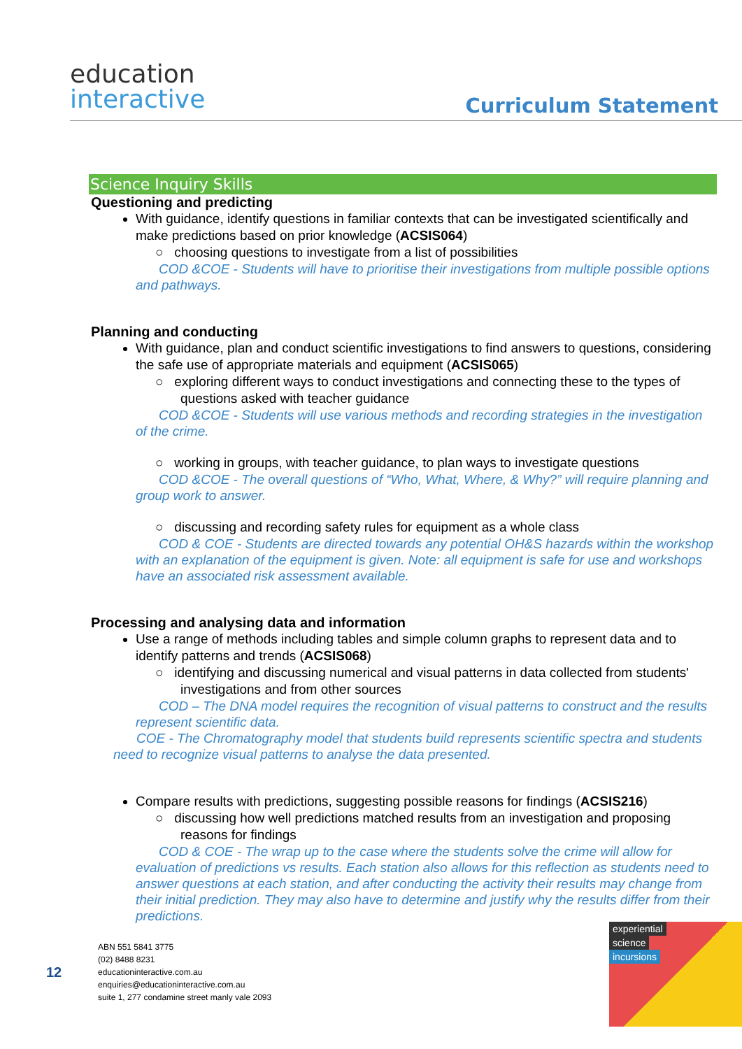education
interactive
Curriculum Statement
Science Inquiry Skills
Questioning and predicting
With guidance, identify questions in familiar contexts that can be investigated scientifically and make predictions based on prior knowledge (ACSIS064)
○ choosing questions to investigate from a list of possibilities
COD &COE - Students will have to prioritise their investigations from multiple possible options and pathways.
Planning and conducting
With guidance, plan and conduct scientific investigations to find answers to questions, considering the safe use of appropriate materials and equipment (ACSIS065)
○ exploring different ways to conduct investigations and connecting these to the types of questions asked with teacher guidance
COD &COE - Students will use various methods and recording strategies in the investigation of the crime.
○ working in groups, with teacher guidance, to plan ways to investigate questions
COD &COE - The overall questions of “Who, What, Where, & Why?” will require planning and group work to answer.
○ discussing and recording safety rules for equipment as a whole class
COD & COE - Students are directed towards any potential OH&S hazards within the workshop with an explanation of the equipment is given. Note: all equipment is safe for use and workshops have an associated risk assessment available.
Processing and analysing data and information
Use a range of methods including tables and simple column graphs to represent data and to identify patterns and trends (ACSIS068)
○ identifying and discussing numerical and visual patterns in data collected from students' investigations and from other sources
COD – The DNA model requires the recognition of visual patterns to construct and the results represent scientific data.
COE - The Chromatography model that students build represents scientific spectra and students need to recognize visual patterns to analyse the data presented.
Compare results with predictions, suggesting possible reasons for findings (ACSIS216)
○ discussing how well predictions matched results from an investigation and proposing reasons for findings
COD & COE - The wrap up to the case where the students solve the crime will allow for evaluation of predictions vs results. Each station also allows for this reflection as students need to answer questions at each station, and after conducting the activity their results may change from their initial prediction. They may also have to determine and justify why the results differ from their predictions.
12
ABN 551 5841 3775
(02) 8488 8231
educationinteractive.com.au
enquiries@educationinteractive.com.au
suite 1, 277 condamine street manly vale 2093
experiential
science
incursions